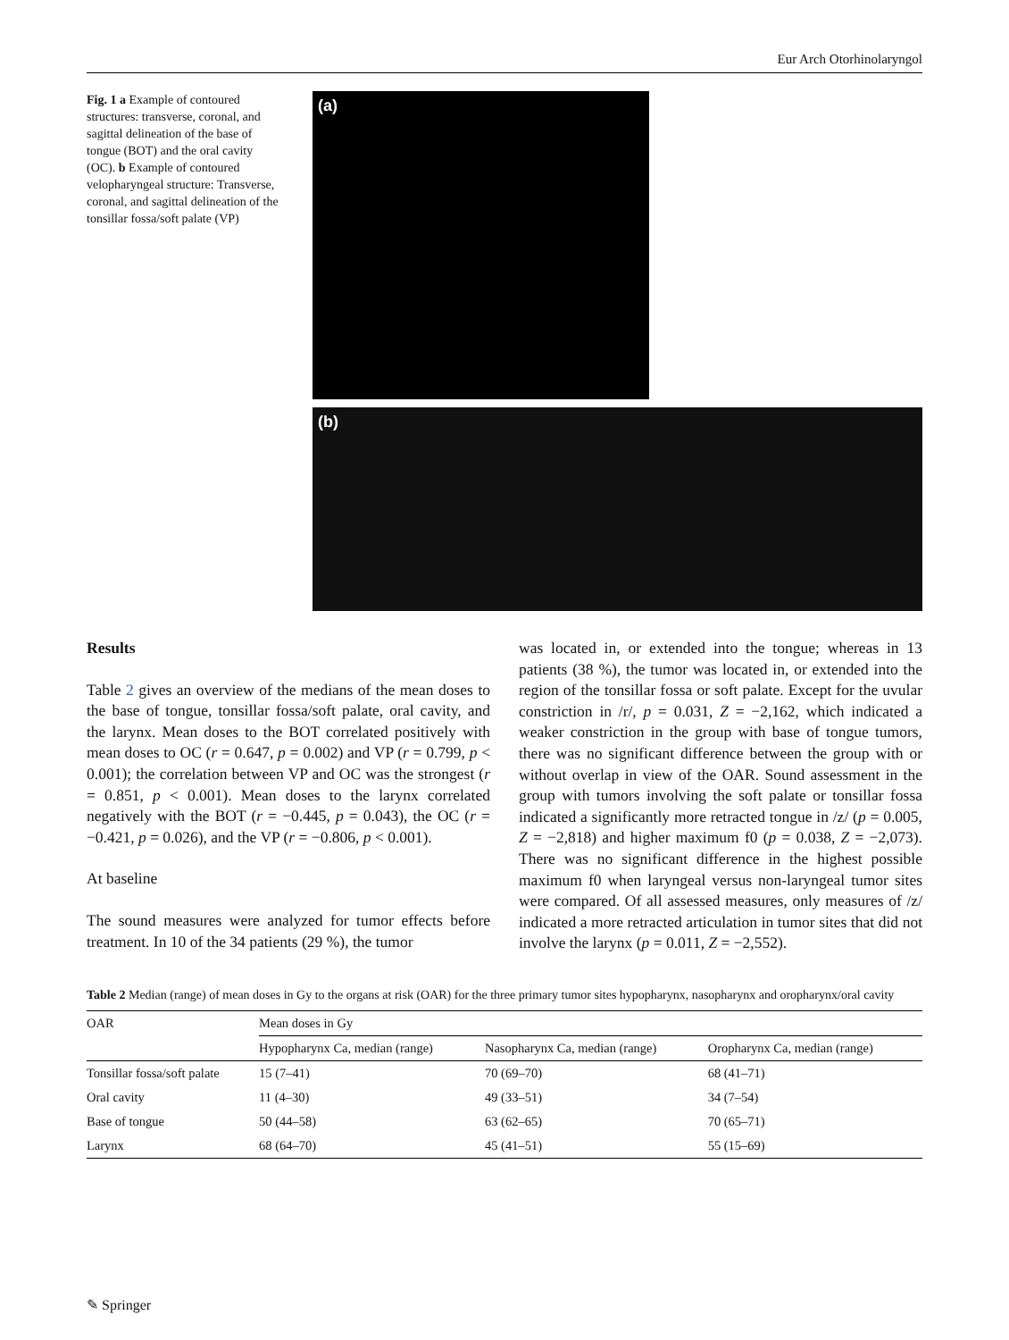Eur Arch Otorhinolaryngol
Fig. 1 a Example of contoured structures: transverse, coronal, and sagittal delineation of the base of tongue (BOT) and the oral cavity (OC). b Example of contoured velopharyngeal structure: Transverse, coronal, and sagittal delineation of the tonsillar fossa/soft palate (VP)
(a)
(b)
Results
Table 2 gives an overview of the medians of the mean doses to the base of tongue, tonsillar fossa/soft palate, oral cavity, and the larynx. Mean doses to the BOT correlated positively with mean doses to OC (r = 0.647, p = 0.002) and VP (r = 0.799, p < 0.001); the correlation between VP and OC was the strongest (r = 0.851, p < 0.001). Mean doses to the larynx correlated negatively with the BOT (r = −0.445, p = 0.043), the OC (r = −0.421, p = 0.026), and the VP (r = −0.806, p < 0.001).
At baseline
The sound measures were analyzed for tumor effects before treatment. In 10 of the 34 patients (29 %), the tumor
was located in, or extended into the tongue; whereas in 13 patients (38 %), the tumor was located in, or extended into the region of the tonsillar fossa or soft palate. Except for the uvular constriction in /r/, p = 0.031, Z = −2,162, which indicated a weaker constriction in the group with base of tongue tumors, there was no significant difference between the group with or without overlap in view of the OAR. Sound assessment in the group with tumors involving the soft palate or tonsillar fossa indicated a significantly more retracted tongue in /z/ (p = 0.005, Z = −2,818) and higher maximum f0 (p = 0.038, Z = −2,073). There was no significant difference in the highest possible maximum f0 when laryngeal versus non-laryngeal tumor sites were compared. Of all assessed measures, only measures of /z/ indicated a more retracted articulation in tumor sites that did not involve the larynx (p = 0.011, Z = −2,552).
Table 2 Median (range) of mean doses in Gy to the organs at risk (OAR) for the three primary tumor sites hypopharynx, nasopharynx and oropharynx/oral cavity
| OAR | Mean doses in Gy | | |
| --- | --- | --- | --- |
| | Hypopharynx Ca, median (range) | Nasopharynx Ca, median (range) | Oropharynx Ca, median (range) |
| Tonsillar fossa/soft palate | 15 (7–41) | 70 (69–70) | 68 (41–71) |
| Oral cavity | 11 (4–30) | 49 (33–51) | 34 (7–54) |
| Base of tongue | 50 (44–58) | 63 (62–65) | 70 (65–71) |
| Larynx | 68 (64–70) | 45 (41–51) | 55 (15–69) |
✎ Springer